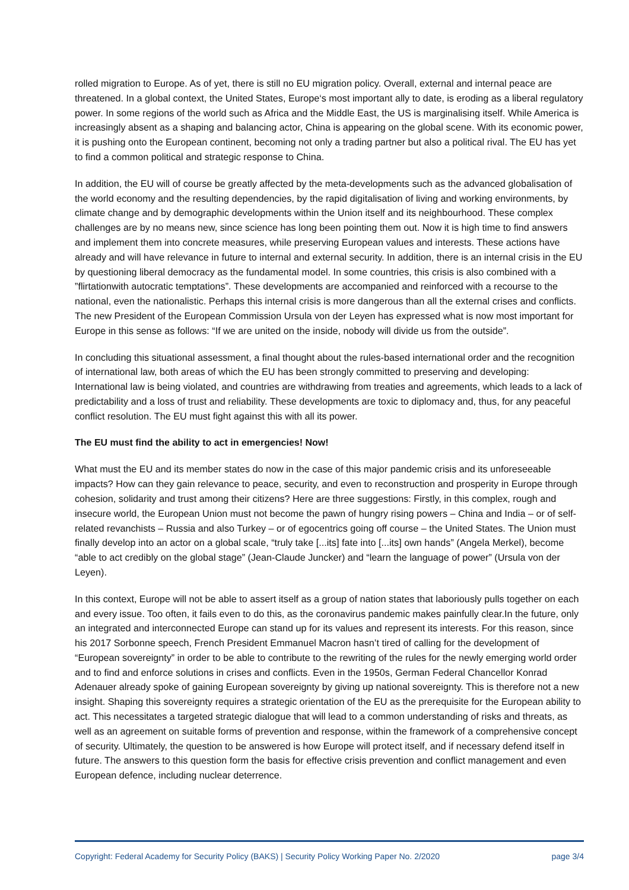rolled migration to Europe. As of yet, there is still no EU migration policy. Overall, external and internal peace are threatened. In a global context, the United States, Europe‘s most important ally to date, is eroding as a liberal regulatory power. In some regions of the world such as Africa and the Middle East, the US is marginalising itself. While America is increasingly absent as a shaping and balancing actor, China is appearing on the global scene. With its economic power, it is pushing onto the European continent, becoming not only a trading partner but also a political rival. The EU has yet to find a common political and strategic response to China.
In addition, the EU will of course be greatly affected by the meta-developments such as the advanced globalisation of the world economy and the resulting dependencies, by the rapid digitalisation of living and working environments, by climate change and by demographic developments within the Union itself and its neighbourhood. These complex challenges are by no means new, since science has long been pointing them out. Now it is high time to find answers and implement them into concrete measures, while preserving European values and interests. These actions have already and will have relevance in future to internal and external security. In addition, there is an internal crisis in the EU by questioning liberal democracy as the fundamental model. In some countries, this crisis is also combined with a ”flirtationwith autocratic temptations”. These developments are accompanied and reinforced with a recourse to the national, even the nationalistic. Perhaps this internal crisis is more dangerous than all the external crises and conflicts. The new President of the European Commission Ursula von der Leyen has expressed what is now most important for Europe in this sense as follows: “If we are united on the inside, nobody will divide us from the outside”.
In concluding this situational assessment, a final thought about the rules-based international order and the recognition of international law, both areas of which the EU has been strongly committed to preserving and developing: International law is being violated, and countries are withdrawing from treaties and agreements, which leads to a lack of predictability and a loss of trust and reliability. These developments are toxic to diplomacy and, thus, for any peaceful conflict resolution. The EU must fight against this with all its power.
The EU must find the ability to act in emergencies! Now!
What must the EU and its member states do now in the case of this major pandemic crisis and its unforeseeable impacts? How can they gain relevance to peace, security, and even to reconstruction and prosperity in Europe through cohesion, solidarity and trust among their citizens? Here are three suggestions: Firstly, in this complex, rough and insecure world, the European Union must not become the pawn of hungry rising powers – China and India – or of self-related revanchists – Russia and also Turkey – or of egocentrics going off course – the United States. The Union must finally develop into an actor on a global scale, “truly take [...its] fate into [...its] own hands” (Angela Merkel), become “able to act credibly on the global stage” (Jean-Claude Juncker) and “learn the language of power” (Ursula von der Leyen).
In this context, Europe will not be able to assert itself as a group of nation states that laboriously pulls together on each and every issue. Too often, it fails even to do this, as the coronavirus pandemic makes painfully clear.In the future, only an integrated and interconnected Europe can stand up for its values and represent its interests. For this reason, since his 2017 Sorbonne speech, French President Emmanuel Macron hasn’t tired of calling for the development of “European sovereignty” in order to be able to contribute to the rewriting of the rules for the newly emerging world order and to find and enforce solutions in crises and conflicts. Even in the 1950s, German Federal Chancellor Konrad Adenauer already spoke of gaining European sovereignty by giving up national sovereignty. This is therefore not a new insight. Shaping this sovereignty requires a strategic orientation of the EU as the prerequisite for the European ability to act. This necessitates a targeted strategic dialogue that will lead to a common understanding of risks and threats, as well as an agreement on suitable forms of prevention and response, within the framework of a comprehensive concept of security. Ultimately, the question to be answered is how Europe will protect itself, and if necessary defend itself in future. The answers to this question form the basis for effective crisis prevention and conflict management and even European defence, including nuclear deterrence.
Copyright: Federal Academy for Security Policy (BAKS) | Security Policy Working Paper No. 2/2020 page 3/4